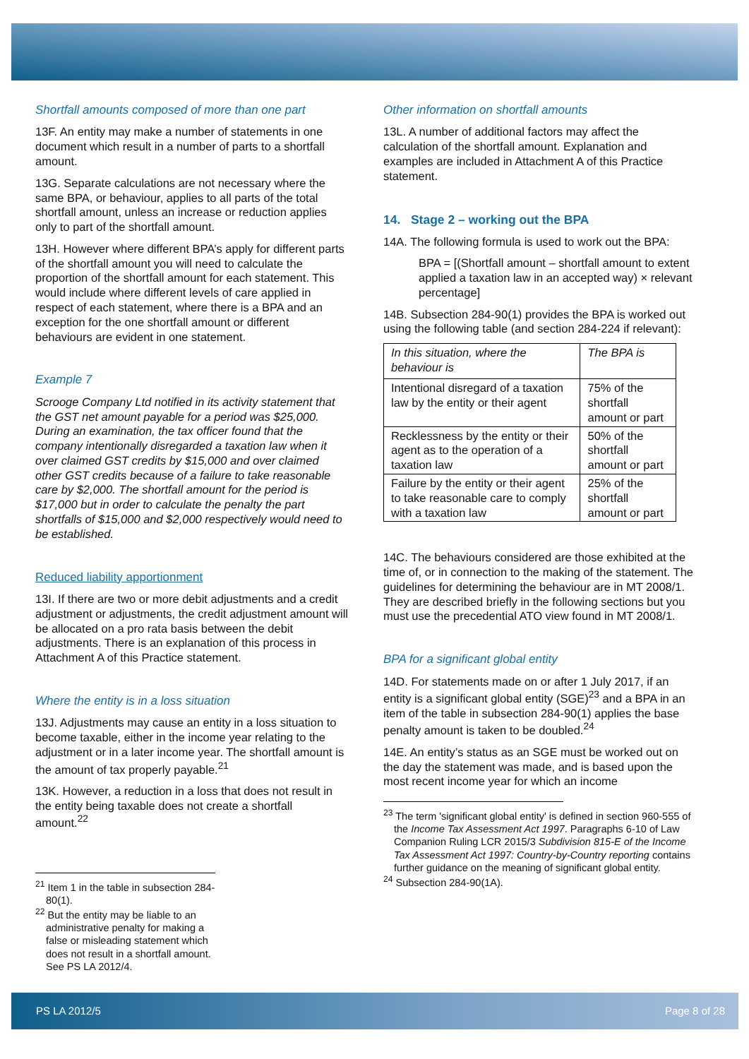Shortfall amounts composed of more than one part
13F. An entity may make a number of statements in one document which result in a number of parts to a shortfall amount.
13G. Separate calculations are not necessary where the same BPA, or behaviour, applies to all parts of the total shortfall amount, unless an increase or reduction applies only to part of the shortfall amount.
13H. However where different BPA’s apply for different parts of the shortfall amount you will need to calculate the proportion of the shortfall amount for each statement. This would include where different levels of care applied in respect of each statement, where there is a BPA and an exception for the one shortfall amount or different behaviours are evident in one statement.
Example 7
Scrooge Company Ltd notified in its activity statement that the GST net amount payable for a period was $25,000. During an examination, the tax officer found that the company intentionally disregarded a taxation law when it over claimed GST credits by $15,000 and over claimed other GST credits because of a failure to take reasonable care by $2,000. The shortfall amount for the period is $17,000 but in order to calculate the penalty the part shortfalls of $15,000 and $2,000 respectively would need to be established.
Reduced liability apportionment
13I. If there are two or more debit adjustments and a credit adjustment or adjustments, the credit adjustment amount will be allocated on a pro rata basis between the debit adjustments. There is an explanation of this process in Attachment A of this Practice statement.
Where the entity is in a loss situation
13J. Adjustments may cause an entity in a loss situation to become taxable, either in the income year relating to the adjustment or in a later income year. The shortfall amount is the amount of tax properly payable.<sup>21</sup>
13K. However, a reduction in a loss that does not result in the entity being taxable does not create a shortfall amount.<sup>22</sup>
<sup>21</sup> Item 1 in the table in subsection 284-80(1).
<sup>22</sup> But the entity may be liable to an administrative penalty for making a false or misleading statement which does not result in a shortfall amount. See PS LA 2012/4.
Other information on shortfall amounts
13L. A number of additional factors may affect the calculation of the shortfall amount. Explanation and examples are included in Attachment A of this Practice statement.
14. Stage 2 – working out the BPA
14A. The following formula is used to work out the BPA:
BPA = [(Shortfall amount – shortfall amount to extent applied a taxation law in an accepted way) × relevant percentage]
14B. Subsection 284-90(1) provides the BPA is worked out using the following table (and section 284-224 if relevant):
| In this situation, where the behaviour is | The BPA is |
| Intentional disregard of a taxation law by the entity or their agent | 75% of the shortfall amount or part |
| Recklessness by the entity or their agent as to the operation of a taxation law | 50% of the shortfall amount or part |
| Failure by the entity or their agent to take reasonable care to comply with a taxation law | 25% of the shortfall amount or part |
14C. The behaviours considered are those exhibited at the time of, or in connection to the making of the statement. The guidelines for determining the behaviour are in MT 2008/1. They are described briefly in the following sections but you must use the precedential ATO view found in MT 2008/1.
BPA for a significant global entity
14D. For statements made on or after 1 July 2017, if an entity is a significant global entity (SGE)<sup>23</sup> and a BPA in an item of the table in subsection 284-90(1) applies the base penalty amount is taken to be doubled.<sup>24</sup>
14E. An entity’s status as an SGE must be worked out on the day the statement was made, and is based upon the most recent income year for which an income
<sup>23</sup> The term 'significant global entity' is defined in section 960-555 of the Income Tax Assessment Act 1997. Paragraphs 6-10 of Law Companion Ruling LCR 2015/3 Subdivision 815-E of the Income Tax Assessment Act 1997: Country-by-Country reporting contains further guidance on the meaning of significant global entity.
<sup>24</sup> Subsection 284-90(1A).
PS LA 2012/5 Page 8 of 28